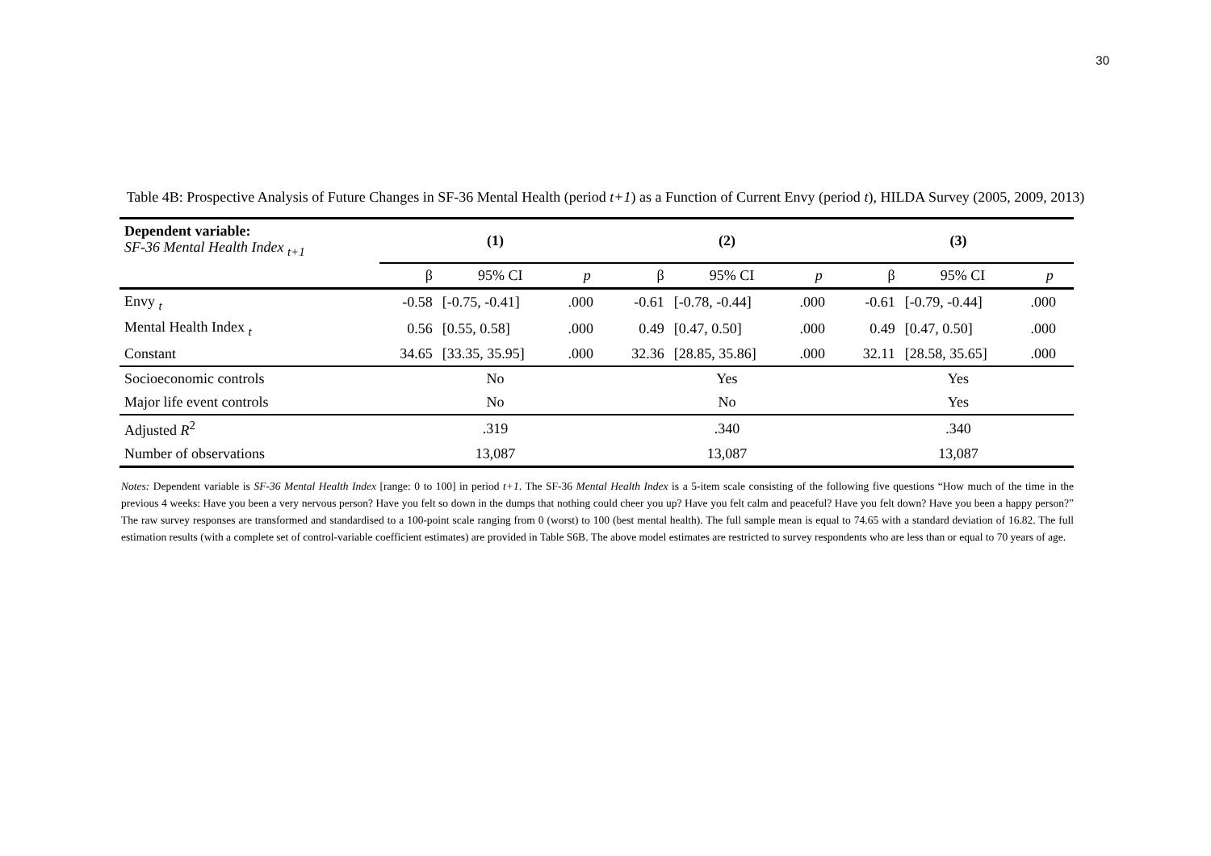30
Table 4B: Prospective Analysis of Future Changes in SF-36 Mental Health (period t+1) as a Function of Current Envy (period t), HILDA Survey (2005, 2009, 2013)
| Dependent variable: SF-36 Mental Health Index <sub>t+1</sub> | (1) | | | (2) | | | (3) | | |
| --- | --- | --- | --- | --- | --- | --- | --- | --- | --- |
| | β | 95% CI | p | β | 95% CI | p | β | 95% CI | p |
| Envy <sub>t</sub> | -0.58 | [-0.75, -0.41] | .000 | -0.61 | [-0.78, -0.44] | .000 | -0.61 | [-0.79, -0.44] | .000 |
| Mental Health Index <sub>t</sub> | 0.56 | [0.55, 0.58] | .000 | 0.49 | [0.47, 0.50] | .000 | 0.49 | [0.47, 0.50] | .000 |
| Constant | 34.65 | [33.35, 35.95] | .000 | 32.36 | [28.85, 35.86] | .000 | 32.11 | [28.58, 35.65] | .000 |
| Socioeconomic controls | No | | | Yes | | | Yes | | |
| Major life event controls | No | | | No | | | Yes | | |
| Adjusted R<sup>2</sup> | .319 | | | .340 | | | .340 | | |
| Number of observations | 13,087 | | | 13,087 | | | 13,087 | | |
Notes: Dependent variable is SF-36 Mental Health Index [range: 0 to 100] in period t+1. The SF-36 Mental Health Index is a 5-item scale consisting of the following five questions “How much of the time in the previous 4 weeks: Have you been a very nervous person? Have you felt so down in the dumps that nothing could cheer you up? Have you felt calm and peaceful? Have you felt down? Have you been a happy person?” The raw survey responses are transformed and standardised to a 100-point scale ranging from 0 (worst) to 100 (best mental health). The full sample mean is equal to 74.65 with a standard deviation of 16.82. The full estimation results (with a complete set of control-variable coefficient estimates) are provided in Table S6B. The above model estimates are restricted to survey respondents who are less than or equal to 70 years of age.